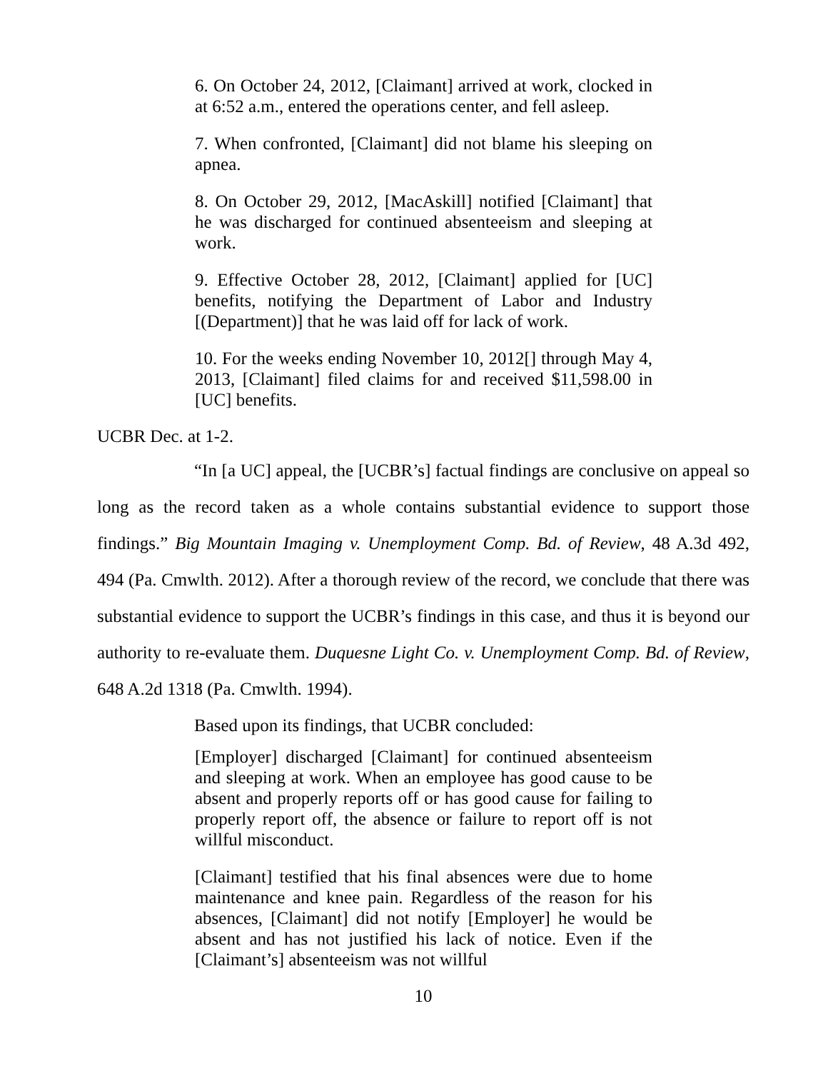6. On October 24, 2012, [Claimant] arrived at work, clocked in at 6:52 a.m., entered the operations center, and fell asleep.
7. When confronted, [Claimant] did not blame his sleeping on apnea.
8. On October 29, 2012, [MacAskill] notified [Claimant] that he was discharged for continued absenteeism and sleeping at work.
9. Effective October 28, 2012, [Claimant] applied for [UC] benefits, notifying the Department of Labor and Industry [(Department)] that he was laid off for lack of work.
10. For the weeks ending November 10, 2012[] through May 4, 2013, [Claimant] filed claims for and received $11,598.00 in [UC] benefits.
UCBR Dec. at 1-2.
“In [a UC] appeal, the [UCBR’s] factual findings are conclusive on appeal so long as the record taken as a whole contains substantial evidence to support those findings.” Big Mountain Imaging v. Unemployment Comp. Bd. of Review, 48 A.3d 492, 494 (Pa. Cmwlth. 2012). After a thorough review of the record, we conclude that there was substantial evidence to support the UCBR’s findings in this case, and thus it is beyond our authority to re-evaluate them. Duquesne Light Co. v. Unemployment Comp. Bd. of Review, 648 A.2d 1318 (Pa. Cmwlth. 1994).
Based upon its findings, that UCBR concluded:
[Employer] discharged [Claimant] for continued absenteeism and sleeping at work. When an employee has good cause to be absent and properly reports off or has good cause for failing to properly report off, the absence or failure to report off is not willful misconduct.
[Claimant] testified that his final absences were due to home maintenance and knee pain. Regardless of the reason for his absences, [Claimant] did not notify [Employer] he would be absent and has not justified his lack of notice. Even if the [Claimant’s] absenteeism was not willful
10